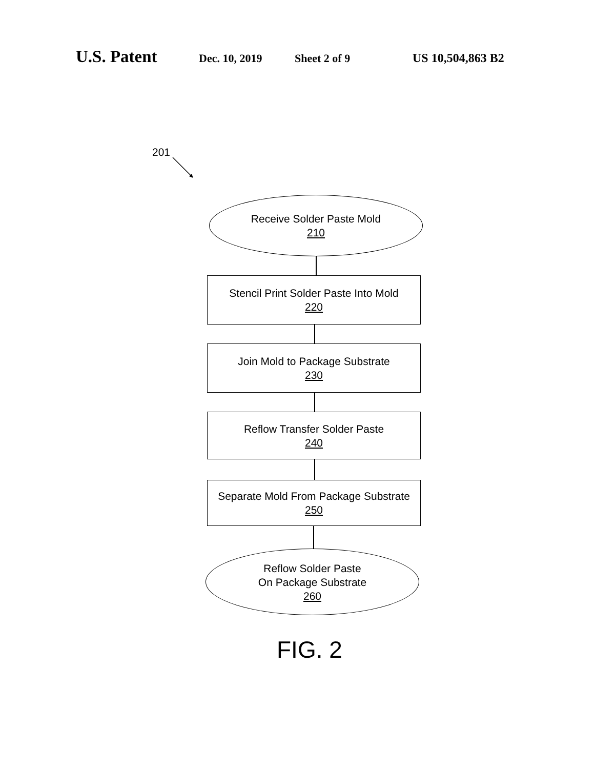U.S. Patent Dec. 10, 2019 Sheet 2 of 9 US 10,504,863 B2
201
Receive Solder Paste Mold
210
Stencil Print Solder Paste Into Mold
220
Join Mold to Package Substrate
230
Reflow Transfer Solder Paste
240
Separate Mold From Package Substrate
250
Reflow Solder Paste
On Package Substrate
260
FIG. 2